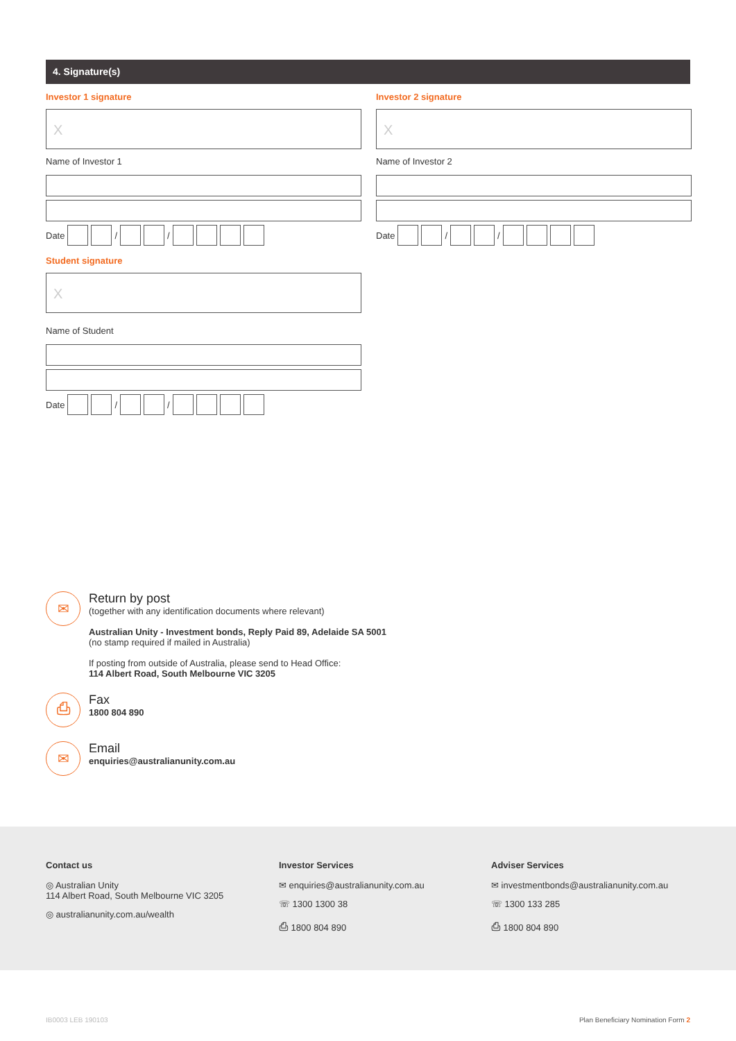4. Signature(s)
Investor 1 signature
X
Name of Investor 1
Date / /
Student signature
X
Name of Student
Date / /
Investor 2 signature
X
Name of Investor 2
Date / /
✉
Return by post
(together with any identification documents where relevant)
Australian Unity - Investment bonds, Reply Paid 89, Adelaide SA 5001
(no stamp required if mailed in Australia)
If posting from outside of Australia, please send to Head Office:
114 Albert Road, South Melbourne VIC 3205
⎙
Fax
1800 804 890
✉
Email
enquiries@australianunity.com.au
Contact us
◎ Australian Unity
114 Albert Road, South Melbourne VIC 3205
◎ australianunity.com.au/wealth
Investor Services
✉ enquiries@australianunity.com.au
☏ 1300 1300 38
⎙ 1800 804 890
Adviser Services
✉ investmentbonds@australianunity.com.au
☏ 1300 133 285
⎙ 1800 804 890
IB0003 LEB 190103
Plan Beneficiary Nomination Form 2